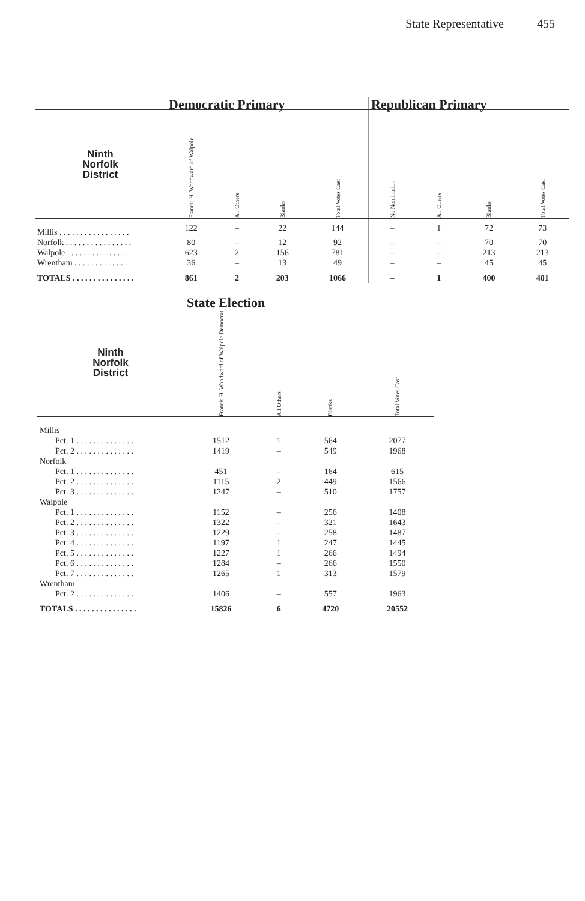State Representative 455
| | Democratic Primary | | | | Republican Primary | | | |
| --- | --- | --- | --- | --- | --- | --- | --- | --- |
| Ninth Norfolk District | Francis H. Woodward of Walpole | All Others | Blanks | Total Votes Cast | No Nomination | All Others | Blanks | Total Votes Cast |
| Millis . . . . . . . . . . . . . . . . . | 122 | – | 22 | 144 | – | 1 | 72 | 73 |
| Norfolk . . . . . . . . . . . . . . . . | 80 | – | 12 | 92 | – | – | 70 | 70 |
| Walpole . . . . . . . . . . . . . . . | 623 | 2 | 156 | 781 | – | – | 213 | 213 |
| Wrentham . . . . . . . . . . . . . | 36 | – | 13 | 49 | – | – | 45 | 45 |
| TOTALS . . . . . . . . . . . . . . . | 861 | 2 | 203 | 1066 | – | 1 | 400 | 401 |
| | State Election | | | |
| --- | --- | --- | --- | --- |
| Ninth Norfolk District | Francis H. Woodward of Walpole Democrat | All Others | Blanks | Total Votes Cast |
| Millis | | | | |
| Pct. 1 . . . . . . . . . . . . . . | 1512 | 1 | 564 | 2077 |
| Pct. 2 . . . . . . . . . . . . . . | 1419 | – | 549 | 1968 |
| Norfolk | | | | |
| Pct. 1 . . . . . . . . . . . . . . | 451 | – | 164 | 615 |
| Pct. 2 . . . . . . . . . . . . . . | 1115 | 2 | 449 | 1566 |
| Pct. 3 . . . . . . . . . . . . . . | 1247 | – | 510 | 1757 |
| Walpole | | | | |
| Pct. 1 . . . . . . . . . . . . . . | 1152 | – | 256 | 1408 |
| Pct. 2 . . . . . . . . . . . . . . | 1322 | – | 321 | 1643 |
| Pct. 3 . . . . . . . . . . . . . . | 1229 | – | 258 | 1487 |
| Pct. 4 . . . . . . . . . . . . . . | 1197 | 1 | 247 | 1445 |
| Pct. 5 . . . . . . . . . . . . . . | 1227 | 1 | 266 | 1494 |
| Pct. 6 . . . . . . . . . . . . . . | 1284 | – | 266 | 1550 |
| Pct. 7 . . . . . . . . . . . . . . | 1265 | 1 | 313 | 1579 |
| Wrentham | | | | |
| Pct. 2 . . . . . . . . . . . . . . | 1406 | – | 557 | 1963 |
| TOTALS . . . . . . . . . . . . . . . | 15826 | 6 | 4720 | 20552 |